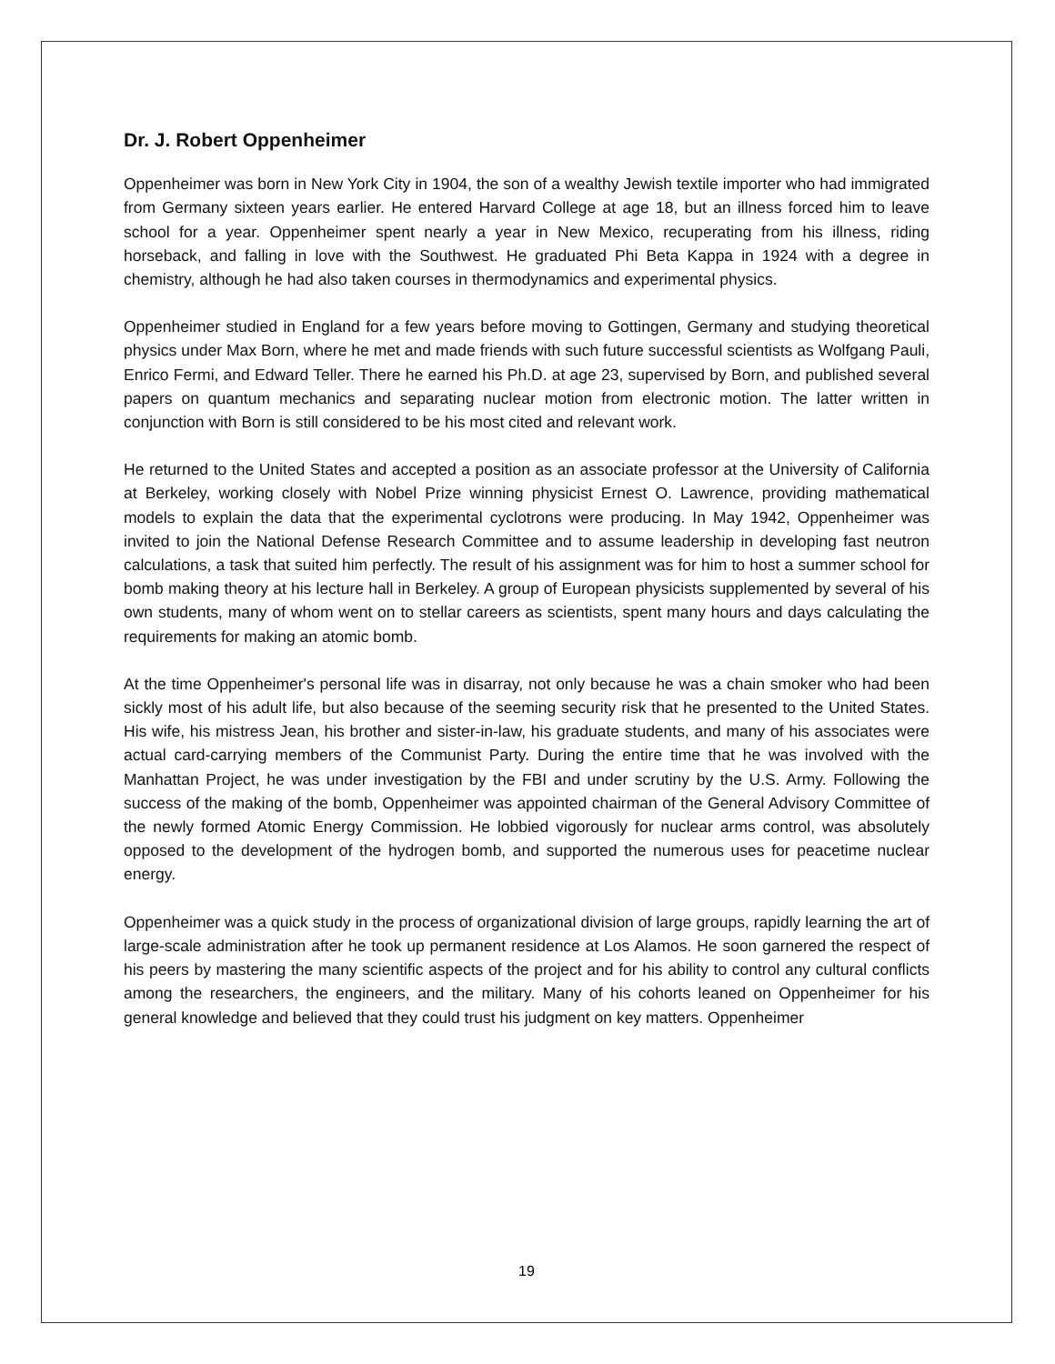Dr. J. Robert Oppenheimer
Oppenheimer was born in New York City in 1904, the son of a wealthy Jewish textile importer who had immigrated from Germany sixteen years earlier. He entered Harvard College at age 18, but an illness forced him to leave school for a year. Oppenheimer spent nearly a year in New Mexico, recuperating from his illness, riding horseback, and falling in love with the Southwest. He graduated Phi Beta Kappa in 1924 with a degree in chemistry, although he had also taken courses in thermodynamics and experimental physics.
Oppenheimer studied in England for a few years before moving to Gottingen, Germany and studying theoretical physics under Max Born, where he met and made friends with such future successful scientists as Wolfgang Pauli, Enrico Fermi, and Edward Teller. There he earned his Ph.D. at age 23, supervised by Born, and published several papers on quantum mechanics and separating nuclear motion from electronic motion. The latter written in conjunction with Born is still considered to be his most cited and relevant work.
He returned to the United States and accepted a position as an associate professor at the University of California at Berkeley, working closely with Nobel Prize winning physicist Ernest O. Lawrence, providing mathematical models to explain the data that the experimental cyclotrons were producing. In May 1942, Oppenheimer was invited to join the National Defense Research Committee and to assume leadership in developing fast neutron calculations, a task that suited him perfectly. The result of his assignment was for him to host a summer school for bomb making theory at his lecture hall in Berkeley. A group of European physicists supplemented by several of his own students, many of whom went on to stellar careers as scientists, spent many hours and days calculating the requirements for making an atomic bomb.
At the time Oppenheimer's personal life was in disarray, not only because he was a chain smoker who had been sickly most of his adult life, but also because of the seeming security risk that he presented to the United States. His wife, his mistress Jean, his brother and sister-in-law, his graduate students, and many of his associates were actual card-carrying members of the Communist Party. During the entire time that he was involved with the Manhattan Project, he was under investigation by the FBI and under scrutiny by the U.S. Army. Following the success of the making of the bomb, Oppenheimer was appointed chairman of the General Advisory Committee of the newly formed Atomic Energy Commission. He lobbied vigorously for nuclear arms control, was absolutely opposed to the development of the hydrogen bomb, and supported the numerous uses for peacetime nuclear energy.
Oppenheimer was a quick study in the process of organizational division of large groups, rapidly learning the art of large-scale administration after he took up permanent residence at Los Alamos. He soon garnered the respect of his peers by mastering the many scientific aspects of the project and for his ability to control any cultural conflicts among the researchers, the engineers, and the military. Many of his cohorts leaned on Oppenheimer for his general knowledge and believed that they could trust his judgment on key matters. Oppenheimer
19